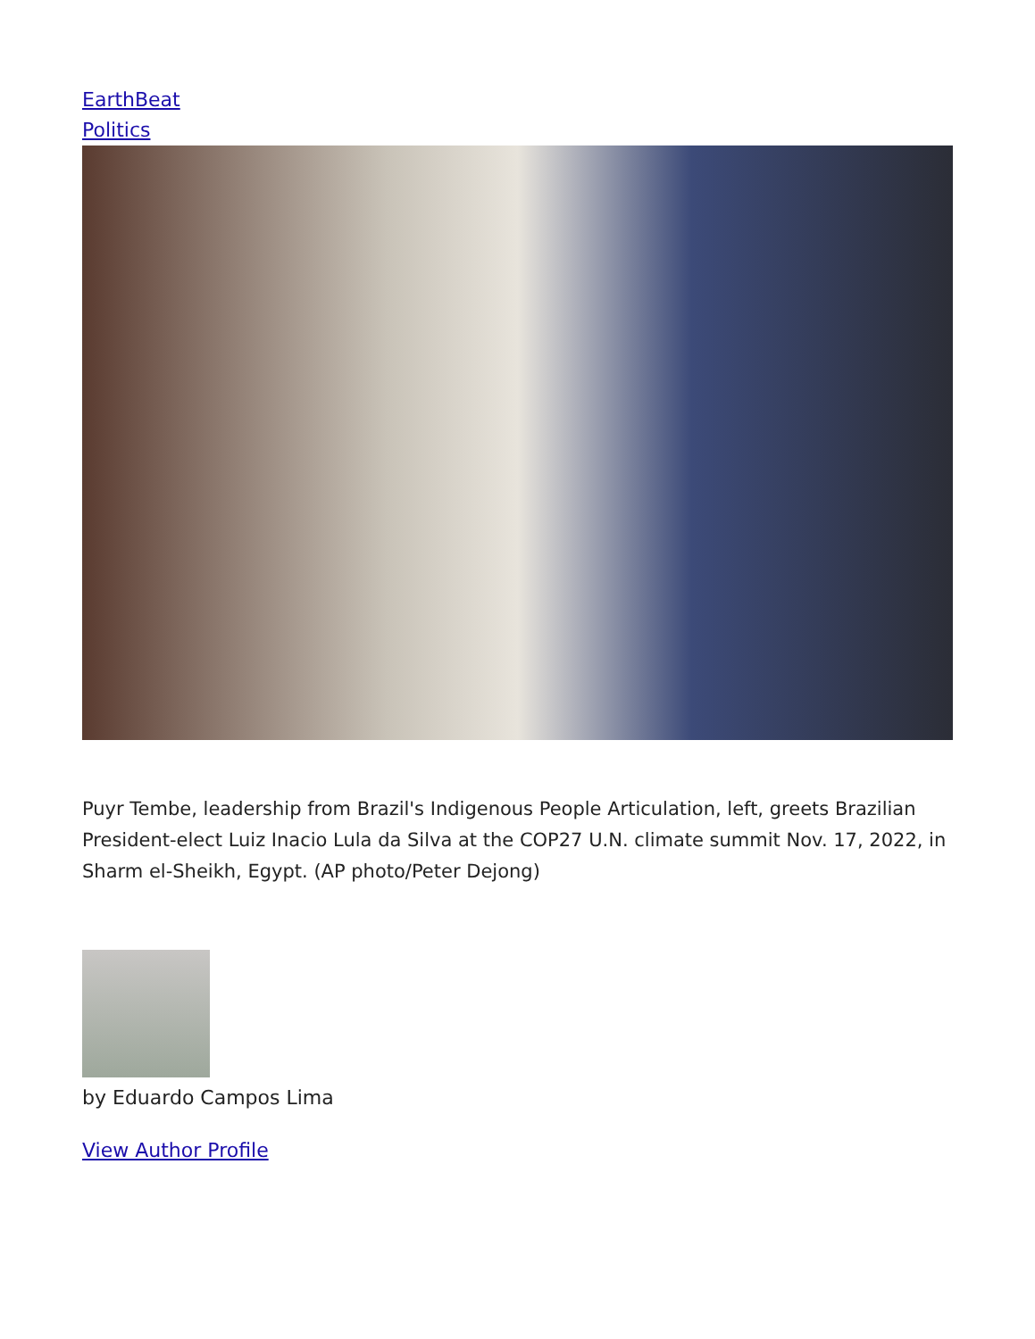EarthBeat
Politics
Puyr Tembe, leadership from Brazil's Indigenous People Articulation, left, greets Brazilian President-elect Luiz Inacio Lula da Silva at the COP27 U.N. climate summit Nov. 17, 2022, in Sharm el-Sheikh, Egypt. (AP photo/Peter Dejong)
by Eduardo Campos Lima
View Author Profile